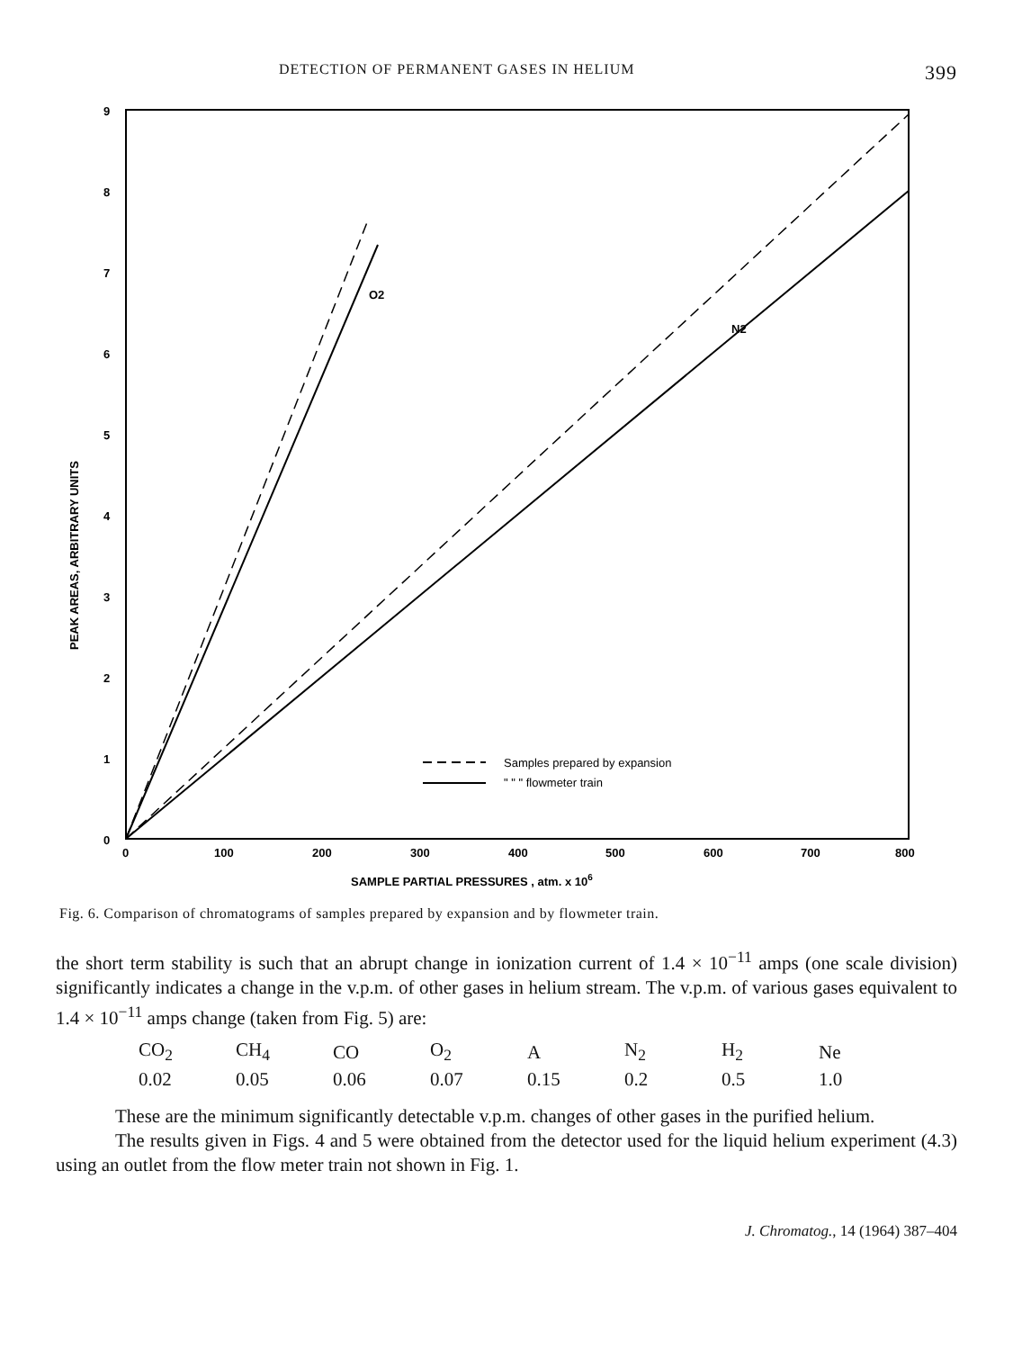DETECTION OF PERMANENT GASES IN HELIUM 399
9
8
7
6
5
4
3
2
1
0
0
100
200
300
400
500
600
700
800
SAMPLE PARTIAL PRESSURES , atm. x 106
O2
N2
Samples prepared by expansion
" " " flowmeter train
PEAK AREAS, ARBITRARY UNITS
Fig. 6. Comparison of chromatograms of samples prepared by expansion and by flowmeter train.
the short term stability is such that an abrupt change in ionization current of 1.4 × 10<sup>−11</sup> amps (one scale division) significantly indicates a change in the v.p.m. of other gases in helium stream. The v.p.m. of various gases equivalent to 1.4 × 10<sup>−11</sup> amps change (taken from Fig. 5) are:
| CO<sub>2</sub> | CH<sub>4</sub> | CO | O<sub>2</sub> | A | N<sub>2</sub> | H<sub>2</sub> | Ne |
| 0.02 | 0.05 | 0.06 | 0.07 | 0.15 | 0.2 | 0.5 | 1.0 |
These are the minimum significantly detectable v.p.m. changes of other gases in the purified helium.
The results given in Figs. 4 and 5 were obtained from the detector used for the liquid helium experiment (4.3) using an outlet from the flow meter train not shown in Fig. 1.
J. Chromatog., 14 (1964) 387–404